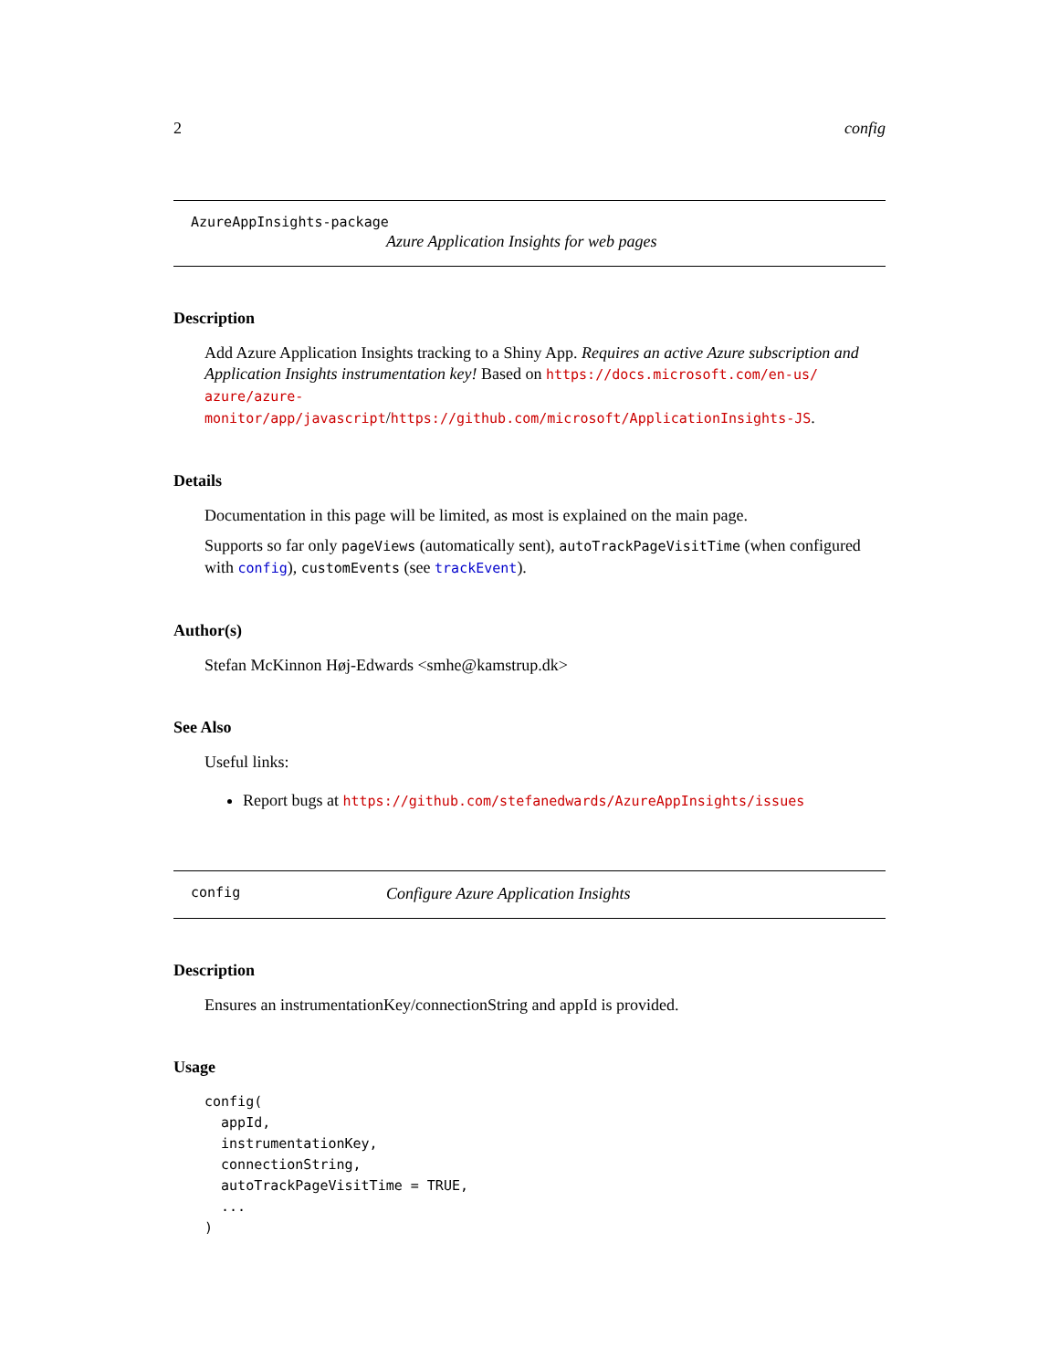2 config
AzureAppInsights-package
Azure Application Insights for web pages
Description
Add Azure Application Insights tracking to a Shiny App. Requires an active Azure subscription and Application Insights instrumentation key! Based on https://docs.microsoft.com/en-us/ azure/azure-monitor/app/javascript/https://github.com/microsoft/ApplicationInsights-JS.
Details
Documentation in this page will be limited, as most is explained on the main page.
Supports so far only pageViews (automatically sent), autoTrackPageVisitTime (when configured with config), customEvents (see trackEvent).
Author(s)
Stefan McKinnon Høj-Edwards <smhe@kamstrup.dk>
See Also
Useful links:
Report bugs at https://github.com/stefanedwards/AzureAppInsights/issues
config Configure Azure Application Insights
Description
Ensures an instrumentationKey/connectionString and appId is provided.
Usage
config(
  appId,
  instrumentationKey,
  connectionString,
  autoTrackPageVisitTime = TRUE,
  ...
)